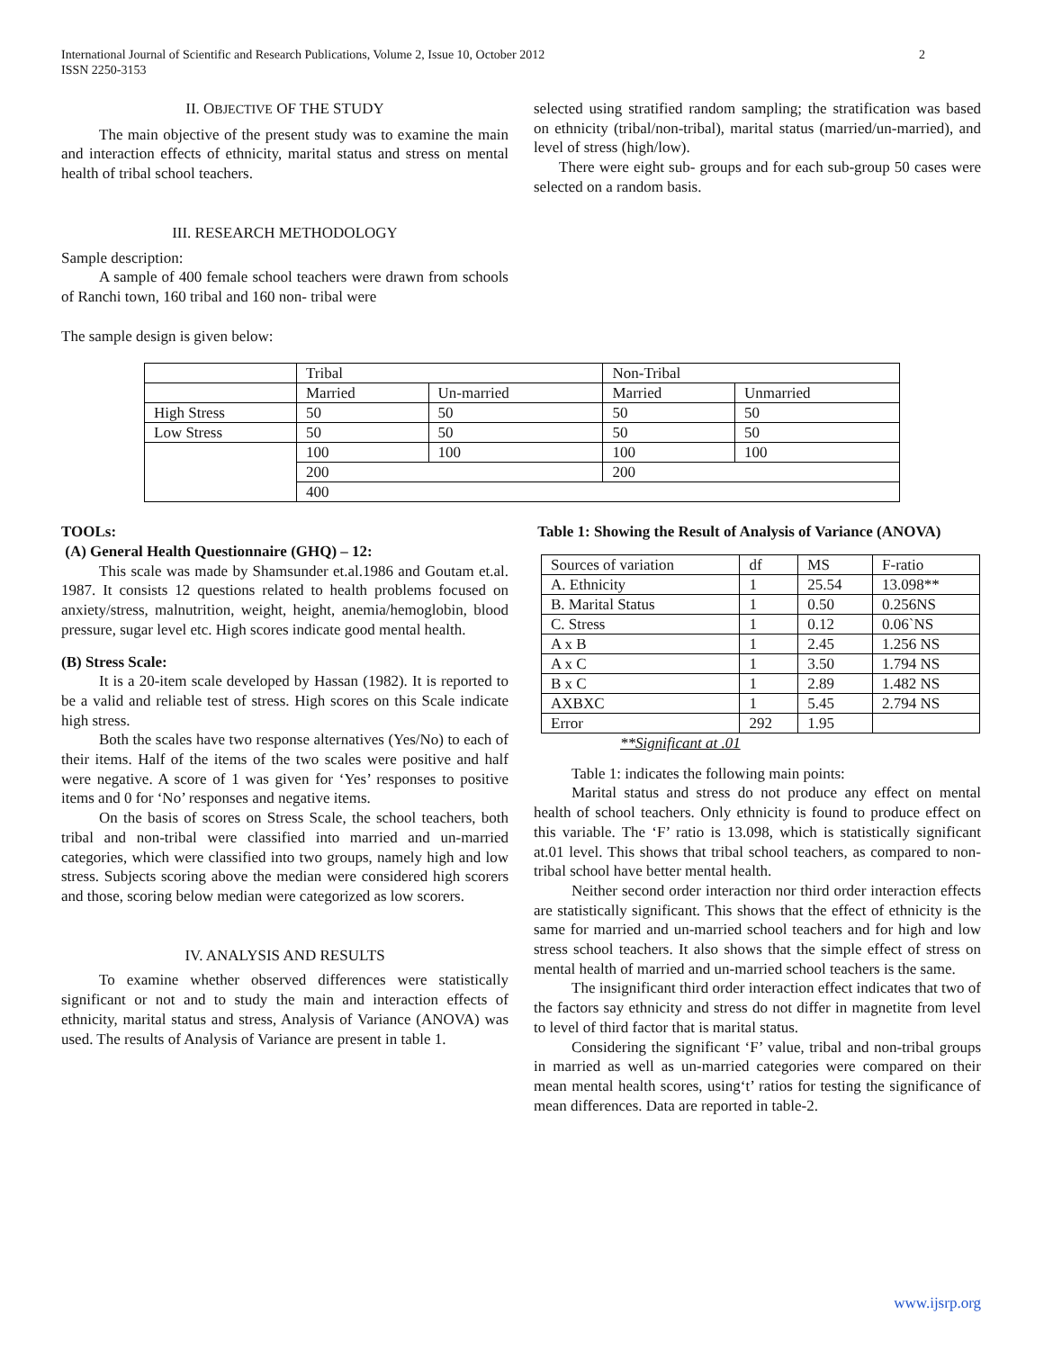2 International Journal of Scientific and Research Publications, Volume 2, Issue 10, October 2012
ISSN 2250-3153
II. OBJECTIVE OF THE STUDY
The main objective of the present study was to examine the main and interaction effects of ethnicity, marital status and stress on mental health of tribal school teachers.
III. RESEARCH METHODOLOGY
Sample description:
A sample of 400 female school teachers were drawn from schools of Ranchi town, 160 tribal and 160 non- tribal were
The sample design is given below:
selected using stratified random sampling; the stratification was based on ethnicity (tribal/non-tribal), marital status (married/un-married), and level of stress (high/low).
There were eight sub- groups and for each sub-group 50 cases were selected on a random basis.
| | Tribal | | Non-Tribal | |
| | Married | Un-married | Married | Unmarried |
| High Stress | 50 | 50 | 50 | 50 |
| Low Stress | 50 | 50 | 50 | 50 |
| | 100 | 100 | 100 | 100 |
| | 200 | | 200 | |
| | 400 | | | |
TOOLs:
(A) General Health Questionnaire (GHQ) – 12:
This scale was made by Shamsunder et.al.1986 and Goutam et.al. 1987. It consists 12 questions related to health problems focused on anxiety/stress, malnutrition, weight, height, anemia/hemoglobin, blood pressure, sugar level etc. High scores indicate good mental health.
(B) Stress Scale:
It is a 20-item scale developed by Hassan (1982). It is reported to be a valid and reliable test of stress. High scores on this Scale indicate high stress.
Both the scales have two response alternatives (Yes/No) to each of their items. Half of the items of the two scales were positive and half were negative. A score of 1 was given for ‘Yes’ responses to positive items and 0 for ‘No’ responses and negative items.
On the basis of scores on Stress Scale, the school teachers, both tribal and non-tribal were classified into married and un-married categories, which were classified into two groups, namely high and low stress. Subjects scoring above the median were considered high scorers and those, scoring below median were categorized as low scorers.
IV. ANALYSIS AND RESULTS
To examine whether observed differences were statistically significant or not and to study the main and interaction effects of ethnicity, marital status and stress, Analysis of Variance (ANOVA) was used. The results of Analysis of Variance are present in table 1.
Table 1: Showing the Result of Analysis of Variance (ANOVA)
| Sources of variation | df | MS | F-ratio |
| --- | --- | --- | --- |
| A. Ethnicity | 1 | 25.54 | 13.098** |
| B. Marital Status | 1 | 0.50 | 0.256NS |
| C. Stress | 1 | 0.12 | 0.06`NS |
| A x B | 1 | 2.45 | 1.256 NS |
| A x C | 1 | 3.50 | 1.794 NS |
| B x C | 1 | 2.89 | 1.482 NS |
| AXBXC | 1 | 5.45 | 2.794 NS |
| Error | 292 | 1.95 | |
**Significant at .01
Table 1: indicates the following main points:
Marital status and stress do not produce any effect on mental health of school teachers. Only ethnicity is found to produce effect on this variable. The ‘F’ ratio is 13.098, which is statistically significant at.01 level. This shows that tribal school teachers, as compared to non-tribal school have better mental health.
Neither second order interaction nor third order interaction effects are statistically significant. This shows that the effect of ethnicity is the same for married and un-married school teachers and for high and low stress school teachers. It also shows that the simple effect of stress on mental health of married and un-married school teachers is the same.
The insignificant third order interaction effect indicates that two of the factors say ethnicity and stress do not differ in magnetite from level to level of third factor that is marital status.
Considering the significant ‘F’ value, tribal and non-tribal groups in married as well as un-married categories were compared on their mean mental health scores, using‘t’ ratios for testing the significance of mean differences. Data are reported in table-2.
www.ijsrp.org